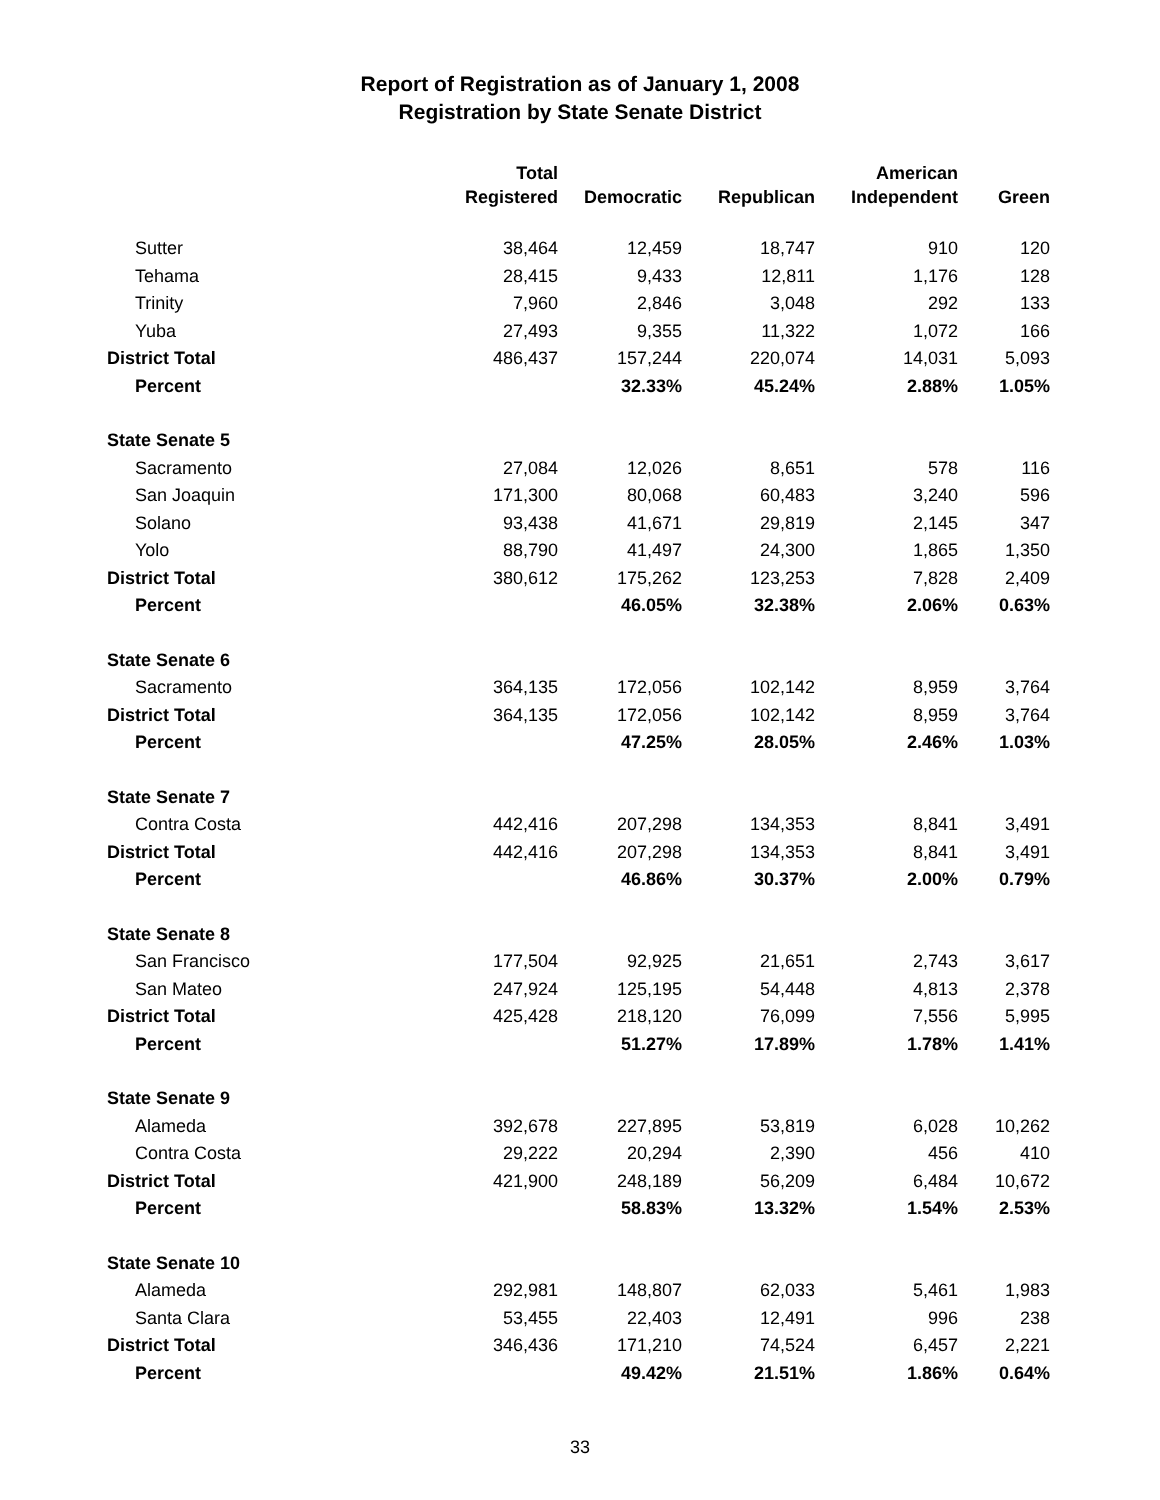Report of Registration as of January 1, 2008
Registration by State Senate District
| | Total | | | American | |
| --- | --- | --- | --- | --- | --- |
| | Registered | Democratic | Republican | Independent | Green |
| Sutter | 38,464 | 12,459 | 18,747 | 910 | 120 |
| Tehama | 28,415 | 9,433 | 12,811 | 1,176 | 128 |
| Trinity | 7,960 | 2,846 | 3,048 | 292 | 133 |
| Yuba | 27,493 | 9,355 | 11,322 | 1,072 | 166 |
| District Total | 486,437 | 157,244 | 220,074 | 14,031 | 5,093 |
| Percent | | 32.33% | 45.24% | 2.88% | 1.05% |
| State Senate 5 | | | | | |
| Sacramento | 27,084 | 12,026 | 8,651 | 578 | 116 |
| San Joaquin | 171,300 | 80,068 | 60,483 | 3,240 | 596 |
| Solano | 93,438 | 41,671 | 29,819 | 2,145 | 347 |
| Yolo | 88,790 | 41,497 | 24,300 | 1,865 | 1,350 |
| District Total | 380,612 | 175,262 | 123,253 | 7,828 | 2,409 |
| Percent | | 46.05% | 32.38% | 2.06% | 0.63% |
| State Senate 6 | | | | | |
| Sacramento | 364,135 | 172,056 | 102,142 | 8,959 | 3,764 |
| District Total | 364,135 | 172,056 | 102,142 | 8,959 | 3,764 |
| Percent | | 47.25% | 28.05% | 2.46% | 1.03% |
| State Senate 7 | | | | | |
| Contra Costa | 442,416 | 207,298 | 134,353 | 8,841 | 3,491 |
| District Total | 442,416 | 207,298 | 134,353 | 8,841 | 3,491 |
| Percent | | 46.86% | 30.37% | 2.00% | 0.79% |
| State Senate 8 | | | | | |
| San Francisco | 177,504 | 92,925 | 21,651 | 2,743 | 3,617 |
| San Mateo | 247,924 | 125,195 | 54,448 | 4,813 | 2,378 |
| District Total | 425,428 | 218,120 | 76,099 | 7,556 | 5,995 |
| Percent | | 51.27% | 17.89% | 1.78% | 1.41% |
| State Senate 9 | | | | | |
| Alameda | 392,678 | 227,895 | 53,819 | 6,028 | 10,262 |
| Contra Costa | 29,222 | 20,294 | 2,390 | 456 | 410 |
| District Total | 421,900 | 248,189 | 56,209 | 6,484 | 10,672 |
| Percent | | 58.83% | 13.32% | 1.54% | 2.53% |
| State Senate 10 | | | | | |
| Alameda | 292,981 | 148,807 | 62,033 | 5,461 | 1,983 |
| Santa Clara | 53,455 | 22,403 | 12,491 | 996 | 238 |
| District Total | 346,436 | 171,210 | 74,524 | 6,457 | 2,221 |
| Percent | | 49.42% | 21.51% | 1.86% | 0.64% |
33